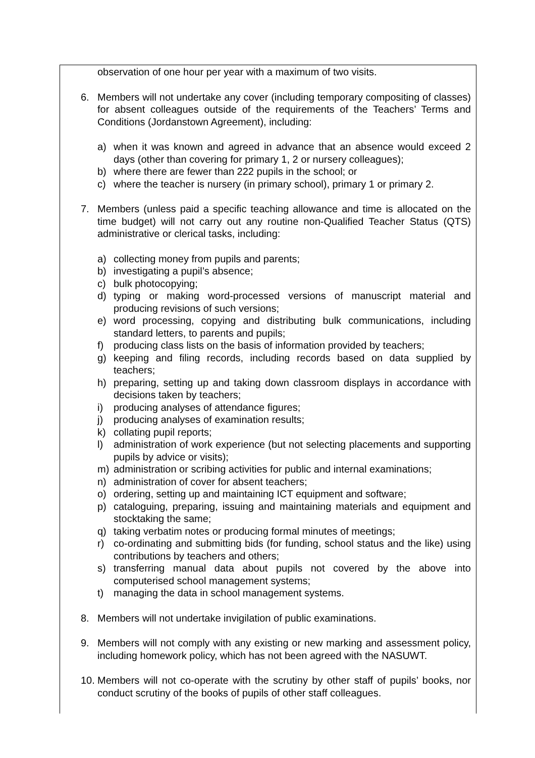observation of one hour per year with a maximum of two visits.
6. Members will not undertake any cover (including temporary compositing of classes) for absent colleagues outside of the requirements of the Teachers’ Terms and Conditions (Jordanstown Agreement), including:
a) when it was known and agreed in advance that an absence would exceed 2 days (other than covering for primary 1, 2 or nursery colleagues);
b) where there are fewer than 222 pupils in the school; or
c) where the teacher is nursery (in primary school), primary 1 or primary 2.
7. Members (unless paid a specific teaching allowance and time is allocated on the time budget) will not carry out any routine non-Qualified Teacher Status (QTS) administrative or clerical tasks, including:
a) collecting money from pupils and parents;
b) investigating a pupil’s absence;
c) bulk photocopying;
d) typing or making word-processed versions of manuscript material and producing revisions of such versions;
e) word processing, copying and distributing bulk communications, including standard letters, to parents and pupils;
f) producing class lists on the basis of information provided by teachers;
g) keeping and filing records, including records based on data supplied by teachers;
h) preparing, setting up and taking down classroom displays in accordance with decisions taken by teachers;
i) producing analyses of attendance figures;
j) producing analyses of examination results;
k) collating pupil reports;
l) administration of work experience (but not selecting placements and supporting pupils by advice or visits);
m) administration or scribing activities for public and internal examinations;
n) administration of cover for absent teachers;
o) ordering, setting up and maintaining ICT equipment and software;
p) cataloguing, preparing, issuing and maintaining materials and equipment and stocktaking the same;
q) taking verbatim notes or producing formal minutes of meetings;
r) co-ordinating and submitting bids (for funding, school status and the like) using contributions by teachers and others;
s) transferring manual data about pupils not covered by the above into computerised school management systems;
t) managing the data in school management systems.
8. Members will not undertake invigilation of public examinations.
9. Members will not comply with any existing or new marking and assessment policy, including homework policy, which has not been agreed with the NASUWT.
10. Members will not co-operate with the scrutiny by other staff of pupils’ books, nor conduct scrutiny of the books of pupils of other staff colleagues.